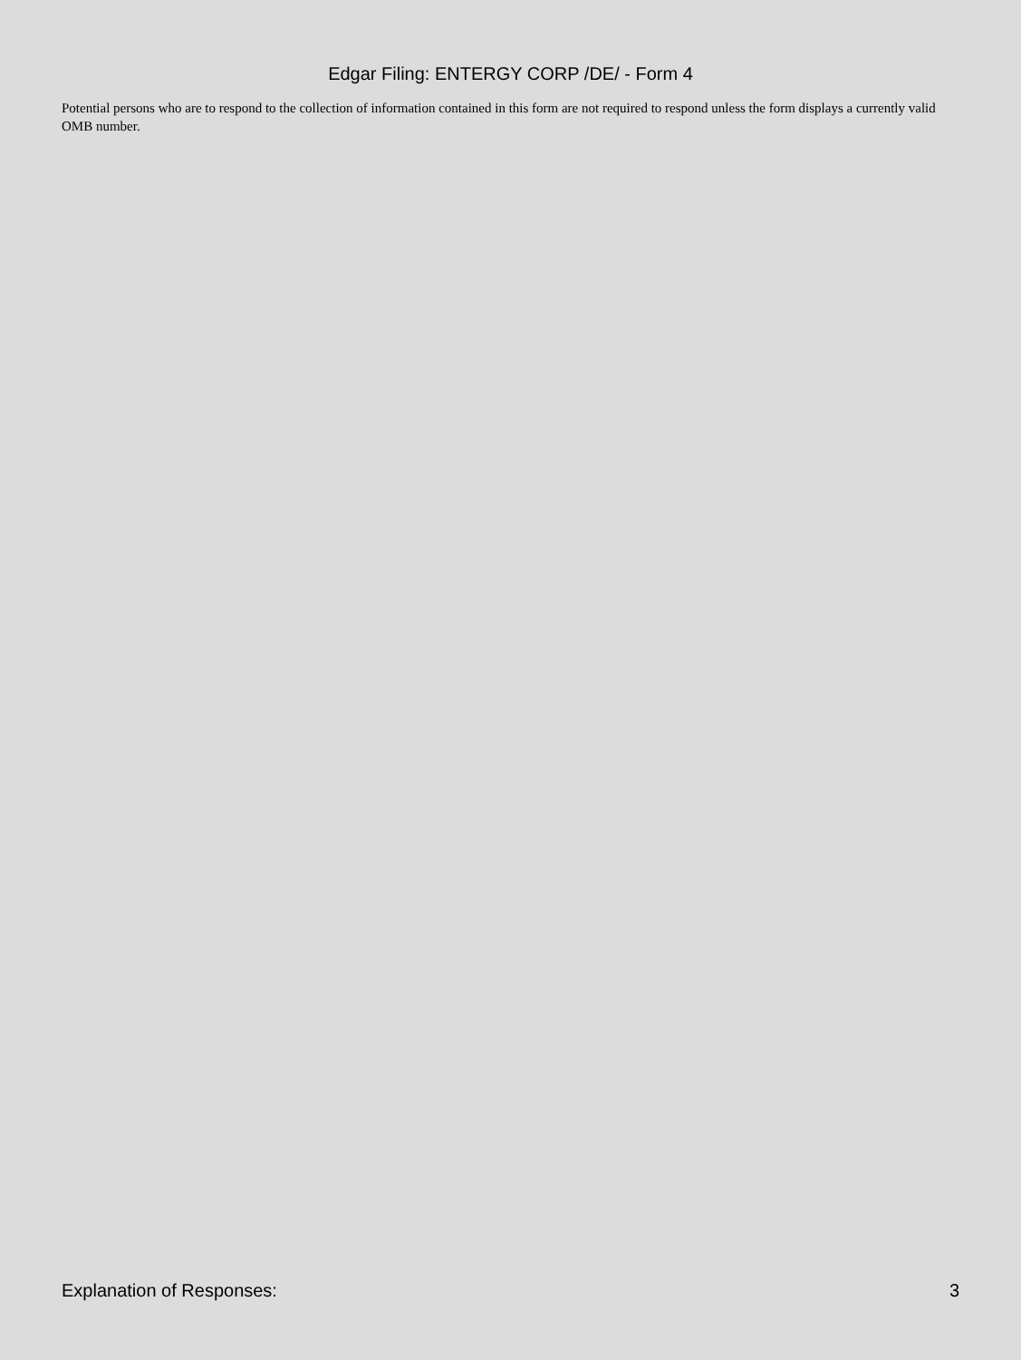Edgar Filing: ENTERGY CORP /DE/ - Form 4
Potential persons who are to respond to the collection of information contained in this form are not required to respond unless the form displays a currently valid OMB number.
Explanation of Responses: 3